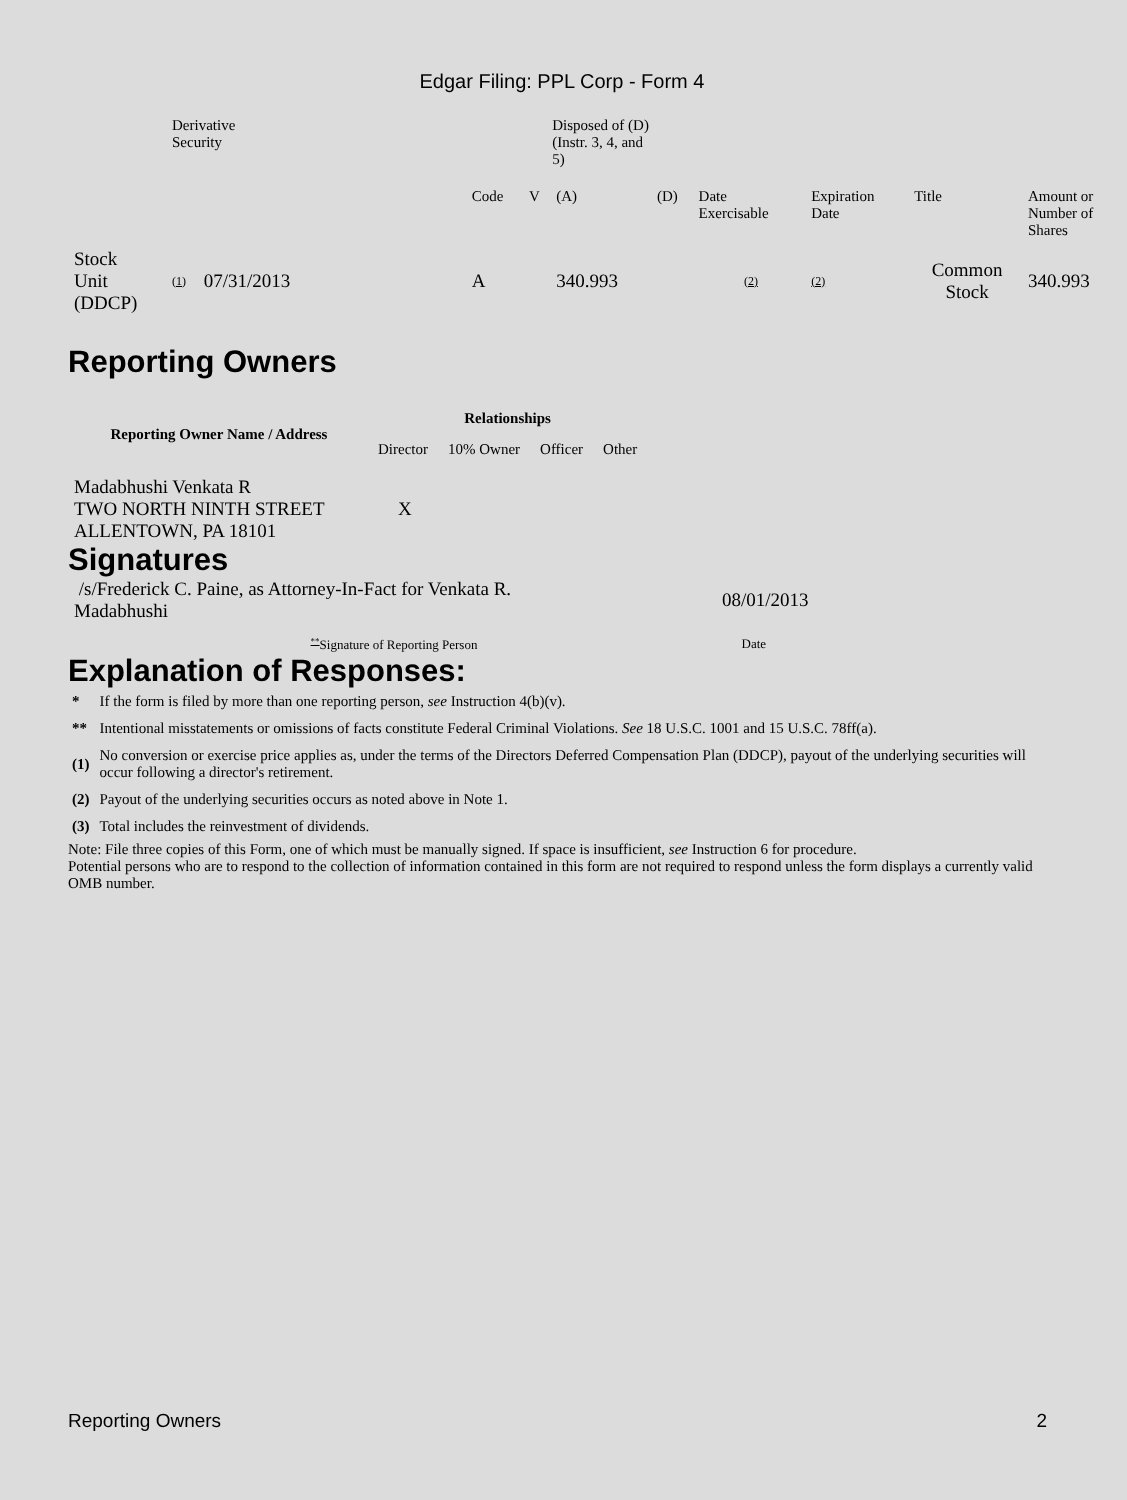Edgar Filing: PPL Corp - Form 4
| | Derivative Security | | | | Disposed of (D) (Instr. 3, 4, and 5) | | | | | |
| | | | Code | V | (A) | (D) | Date Exercisable | Expiration Date | Title | Amount or Number of Shares |
| Stock Unit (DDCP) | (1) | 07/31/2013 | A | | 340.993 | | (2) | (2) | Common Stock | 340.993 |
Reporting Owners
| Reporting Owner Name / Address | Relationships | | | |
| --- | --- | --- | --- | --- |
| | Director | 10% Owner | Officer | Other |
| Madabhushi Venkata R TWO NORTH NINTH STREET ALLENTOWN, PA 18101 | X | | | |
Signatures
| /s/Frederick C. Paine, as Attorney-In-Fact for Venkata R. Madabhushi | 08/01/2013 |
| <sup>**</sup> Signature of Reporting Person | Date |
Explanation of Responses:
| * | If the form is filed by more than one reporting person, see Instruction 4(b)(v). |
| ** | Intentional misstatements or omissions of facts constitute Federal Criminal Violations. See 18 U.S.C. 1001 and 15 U.S.C. 78ff(a). |
| (1) | No conversion or exercise price applies as, under the terms of the Directors Deferred Compensation Plan (DDCP), payout of the underlying securities will occur following a director's retirement. |
| (2) | Payout of the underlying securities occurs as noted above in Note 1. |
| (3) | Total includes the reinvestment of dividends. |
Note: File three copies of this Form, one of which must be manually signed. If space is insufficient, see Instruction 6 for procedure.
Potential persons who are to respond to the collection of information contained in this form are not required to respond unless the form displays a currently valid OMB number.
Reporting Owners 2